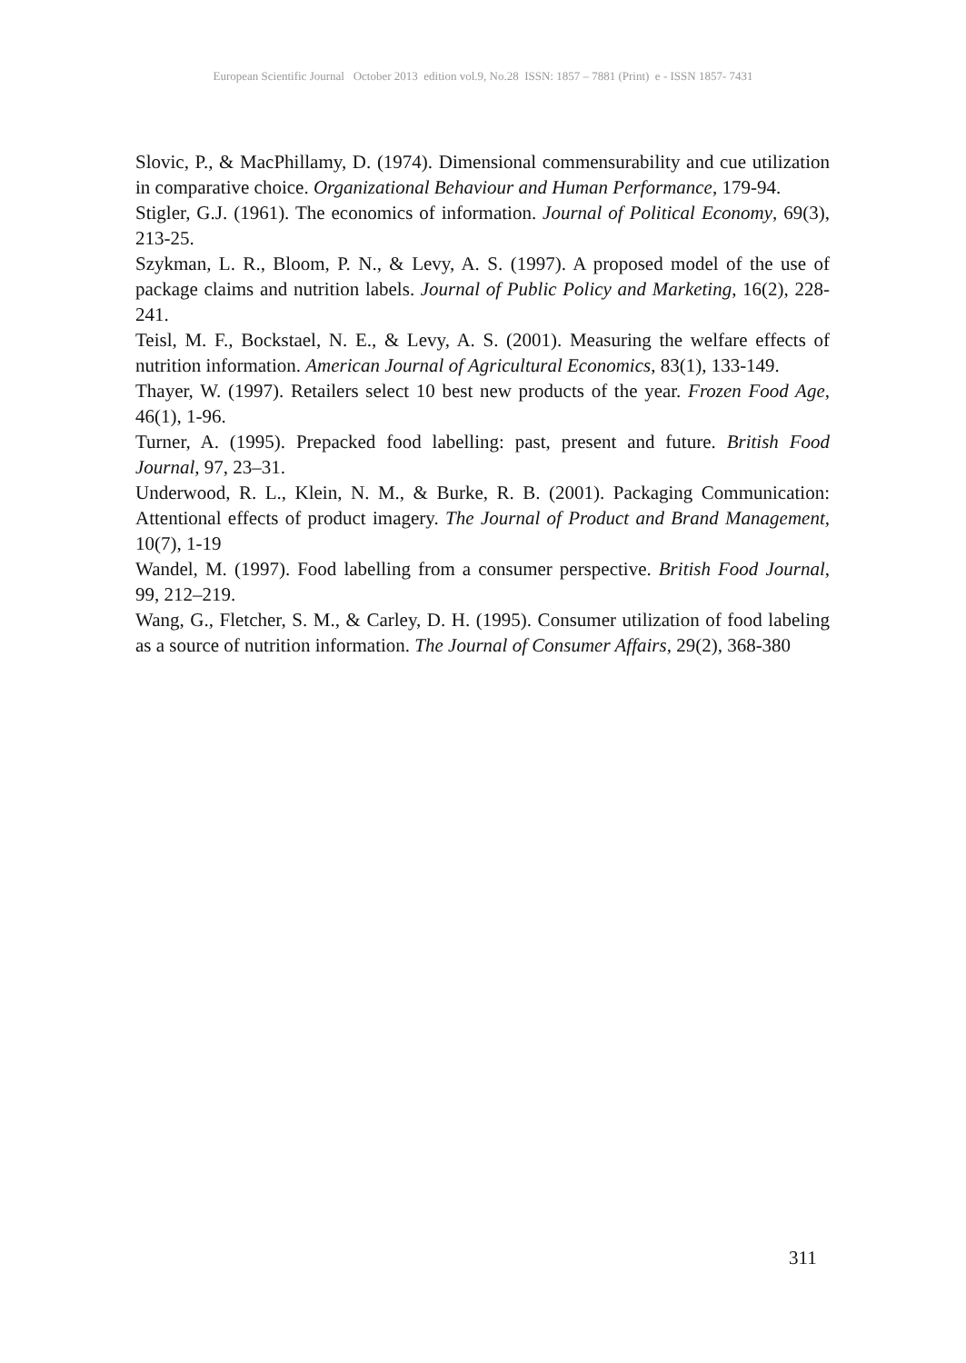European Scientific Journal October 2013 edition vol.9, No.28 ISSN: 1857 – 7881 (Print) e - ISSN 1857- 7431
Slovic, P., & MacPhillamy, D. (1974). Dimensional commensurability and cue utilization in comparative choice. Organizational Behaviour and Human Performance, 179-94.
Stigler, G.J. (1961). The economics of information. Journal of Political Economy, 69(3), 213-25.
Szykman, L. R., Bloom, P. N., & Levy, A. S. (1997). A proposed model of the use of package claims and nutrition labels. Journal of Public Policy and Marketing, 16(2), 228-241.
Teisl, M. F., Bockstael, N. E., & Levy, A. S. (2001). Measuring the welfare effects of nutrition information. American Journal of Agricultural Economics, 83(1), 133-149.
Thayer, W. (1997). Retailers select 10 best new products of the year. Frozen Food Age, 46(1), 1-96.
Turner, A. (1995). Prepacked food labelling: past, present and future. British Food Journal, 97, 23–31.
Underwood, R. L., Klein, N. M., & Burke, R. B. (2001). Packaging Communication: Attentional effects of product imagery. The Journal of Product and Brand Management, 10(7), 1-19
Wandel, M. (1997). Food labelling from a consumer perspective. British Food Journal, 99, 212–219.
Wang, G., Fletcher, S. M., & Carley, D. H. (1995). Consumer utilization of food labeling as a source of nutrition information. The Journal of Consumer Affairs, 29(2), 368-380
311